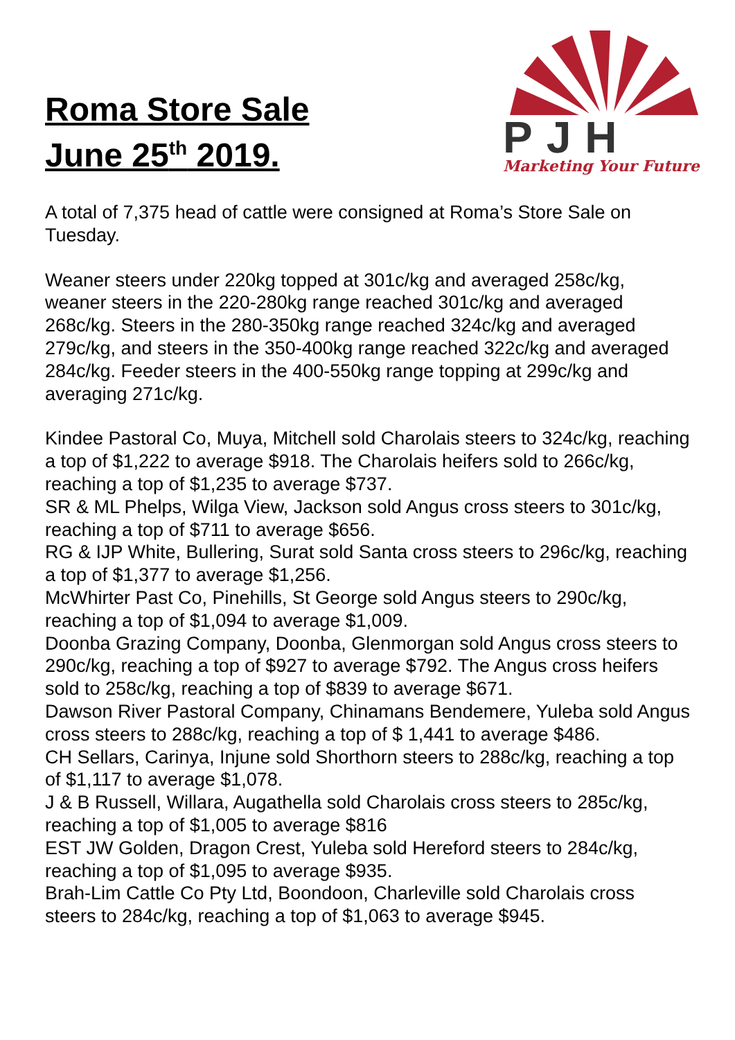Roma Store Sale
June 25<sup>th</sup> 2019.
PJH
Marketing Your Future
A total of 7,375 head of cattle were consigned at Roma’s Store Sale on Tuesday.
Weaner steers under 220kg topped at 301c/kg and averaged 258c/kg, weaner steers in the 220-280kg range reached 301c/kg and averaged 268c/kg. Steers in the 280-350kg range reached 324c/kg and averaged 279c/kg, and steers in the 350-400kg range reached 322c/kg and averaged 284c/kg. Feeder steers in the 400-550kg range topping at 299c/kg and averaging 271c/kg.
Kindee Pastoral Co, Muya, Mitchell sold Charolais steers to 324c/kg, reaching a top of $1,222 to average $918. The Charolais heifers sold to 266c/kg, reaching a top of $1,235 to average $737.
SR & ML Phelps, Wilga View, Jackson sold Angus cross steers to 301c/kg, reaching a top of $711 to average $656.
RG & IJP White, Bullering, Surat sold Santa cross steers to 296c/kg, reaching a top of $1,377 to average $1,256.
McWhirter Past Co, Pinehills, St George sold Angus steers to 290c/kg, reaching a top of $1,094 to average $1,009.
Doonba Grazing Company, Doonba, Glenmorgan sold Angus cross steers to 290c/kg, reaching a top of $927 to average $792. The Angus cross heifers sold to 258c/kg, reaching a top of $839 to average $671.
Dawson River Pastoral Company, Chinamans Bendemere, Yuleba sold Angus cross steers to 288c/kg, reaching a top of $ 1,441 to average $486.
CH Sellars, Carinya, Injune sold Shorthorn steers to 288c/kg, reaching a top of $1,117 to average $1,078.
J & B Russell, Willara, Augathella sold Charolais cross steers to 285c/kg, reaching a top of $1,005 to average $816
EST JW Golden, Dragon Crest, Yuleba sold Hereford steers to 284c/kg, reaching a top of $1,095 to average $935.
Brah-Lim Cattle Co Pty Ltd, Boondoon, Charleville sold Charolais cross steers to 284c/kg, reaching a top of $1,063 to average $945.